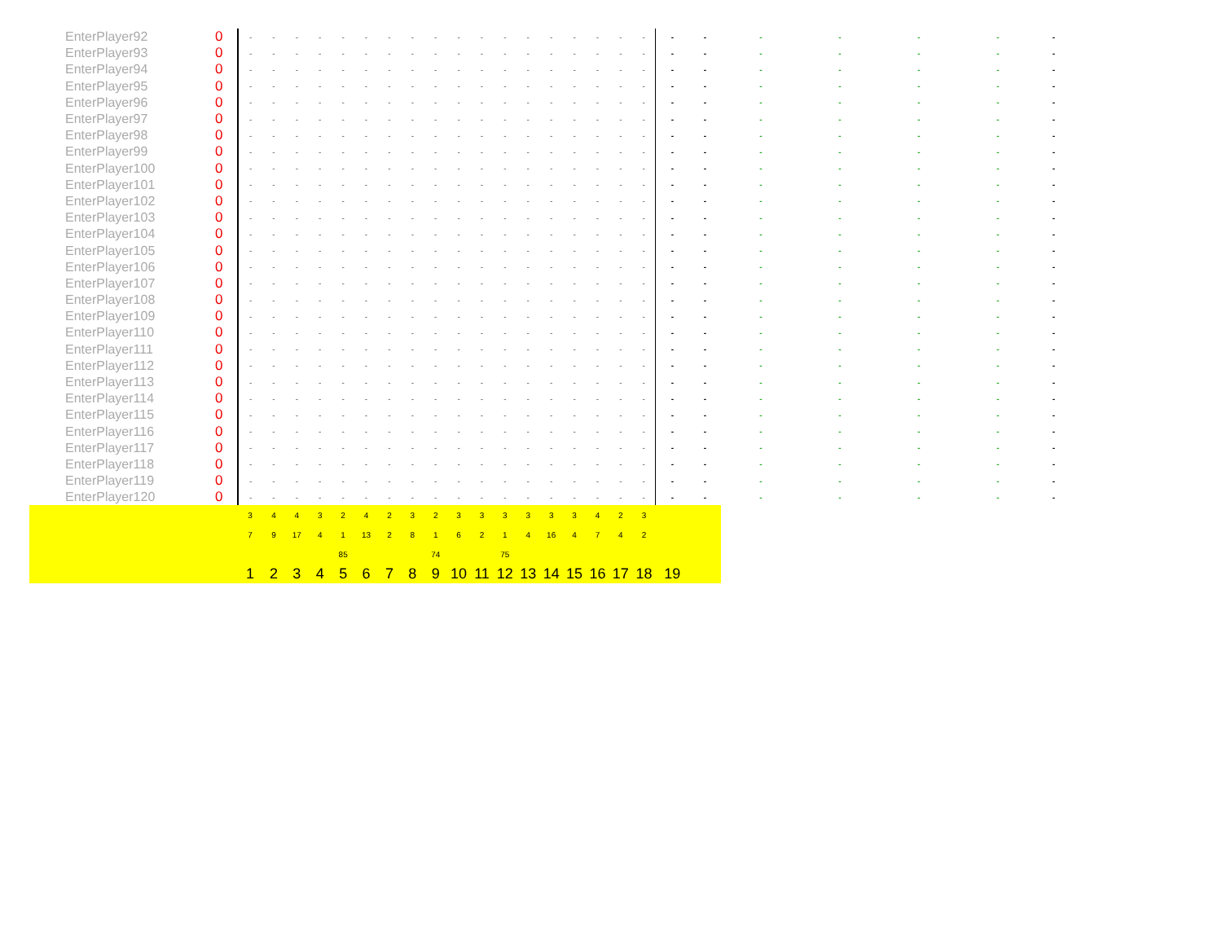| EnterPlayer92 | 0 | - | - | - | - | - | - | - | - | - | - | - | - | - | - | - | - | - | - | - | - | - | - | - | - | - |
| EnterPlayer93 | 0 | - | - | - | - | - | - | - | - | - | - | - | - | - | - | - | - | - | - | - | - | - | - | - | - | - |
| EnterPlayer94 | 0 | - | - | - | - | - | - | - | - | - | - | - | - | - | - | - | - | - | - | - | - | - | - | - | - | - |
| EnterPlayer95 | 0 | - | - | - | - | - | - | - | - | - | - | - | - | - | - | - | - | - | - | - | - | - | - | - | - | - |
| EnterPlayer96 | 0 | - | - | - | - | - | - | - | - | - | - | - | - | - | - | - | - | - | - | - | - | - | - | - | - | - |
| EnterPlayer97 | 0 | - | - | - | - | - | - | - | - | - | - | - | - | - | - | - | - | - | - | - | - | - | - | - | - | - |
| EnterPlayer98 | 0 | - | - | - | - | - | - | - | - | - | - | - | - | - | - | - | - | - | - | - | - | - | - | - | - | - |
| EnterPlayer99 | 0 | - | - | - | - | - | - | - | - | - | - | - | - | - | - | - | - | - | - | - | - | - | - | - | - | - |
| EnterPlayer100 | 0 | - | - | - | - | - | - | - | - | - | - | - | - | - | - | - | - | - | - | - | - | - | - | - | - | - |
| EnterPlayer101 | 0 | - | - | - | - | - | - | - | - | - | - | - | - | - | - | - | - | - | - | - | - | - | - | - | - | - |
| EnterPlayer102 | 0 | - | - | - | - | - | - | - | - | - | - | - | - | - | - | - | - | - | - | - | - | - | - | - | - | - |
| EnterPlayer103 | 0 | - | - | - | - | - | - | - | - | - | - | - | - | - | - | - | - | - | - | - | - | - | - | - | - | - |
| EnterPlayer104 | 0 | - | - | - | - | - | - | - | - | - | - | - | - | - | - | - | - | - | - | - | - | - | - | - | - | - |
| EnterPlayer105 | 0 | - | - | - | - | - | - | - | - | - | - | - | - | - | - | - | - | - | - | - | - | - | - | - | - | - |
| EnterPlayer106 | 0 | - | - | - | - | - | - | - | - | - | - | - | - | - | - | - | - | - | - | - | - | - | - | - | - | - |
| EnterPlayer107 | 0 | - | - | - | - | - | - | - | - | - | - | - | - | - | - | - | - | - | - | - | - | - | - | - | - | - |
| EnterPlayer108 | 0 | - | - | - | - | - | - | - | - | - | - | - | - | - | - | - | - | - | - | - | - | - | - | - | - | - |
| EnterPlayer109 | 0 | - | - | - | - | - | - | - | - | - | - | - | - | - | - | - | - | - | - | - | - | - | - | - | - | - |
| EnterPlayer110 | 0 | - | - | - | - | - | - | - | - | - | - | - | - | - | - | - | - | - | - | - | - | - | - | - | - | - |
| EnterPlayer111 | 0 | - | - | - | - | - | - | - | - | - | - | - | - | - | - | - | - | - | - | - | - | - | - | - | - | - |
| EnterPlayer112 | 0 | - | - | - | - | - | - | - | - | - | - | - | - | - | - | - | - | - | - | - | - | - | - | - | - | - |
| EnterPlayer113 | 0 | - | - | - | - | - | - | - | - | - | - | - | - | - | - | - | - | - | - | - | - | - | - | - | - | - |
| EnterPlayer114 | 0 | - | - | - | - | - | - | - | - | - | - | - | - | - | - | - | - | - | - | - | - | - | - | - | - | - |
| EnterPlayer115 | 0 | - | - | - | - | - | - | - | - | - | - | - | - | - | - | - | - | - | - | - | - | - | - | - | - | - |
| EnterPlayer116 | 0 | - | - | - | - | - | - | - | - | - | - | - | - | - | - | - | - | - | - | - | - | - | - | - | - | - |
| EnterPlayer117 | 0 | - | - | - | - | - | - | - | - | - | - | - | - | - | - | - | - | - | - | - | - | - | - | - | - | - |
| EnterPlayer118 | 0 | - | - | - | - | - | - | - | - | - | - | - | - | - | - | - | - | - | - | - | - | - | - | - | - | - |
| EnterPlayer119 | 0 | - | - | - | - | - | - | - | - | - | - | - | - | - | - | - | - | - | - | - | - | - | - | - | - | - |
| EnterPlayer120 | 0 | - | - | - | - | - | - | - | - | - | - | - | - | - | - | - | - | - | - | - | - | - | - | - | - | - |
| | | 3 | 4 | 4 | 3 | 2 | 4 | 2 | 3 | 2 | 3 | 3 | 3 | 3 | 3 | 3 | 4 | 2 | 3 | | | | | | | |
| | | 7 | 9 | 17 | 4 | 1 | 13 | 2 | 8 | 1 | 6 | 2 | 1 | 4 | 16 | 4 | 7 | 4 | 2 | | | | | | | |
| | | | | | | 85 | | | | 74 | | | 75 | | | | | | | | | | | | | |
| | | 1 | 2 | 3 | 4 | 5 | 6 | 7 | 8 | 9 | 10 | 11 | 12 | 13 | 14 | 15 | 16 | 17 | 18 | 19 | | | | | | |